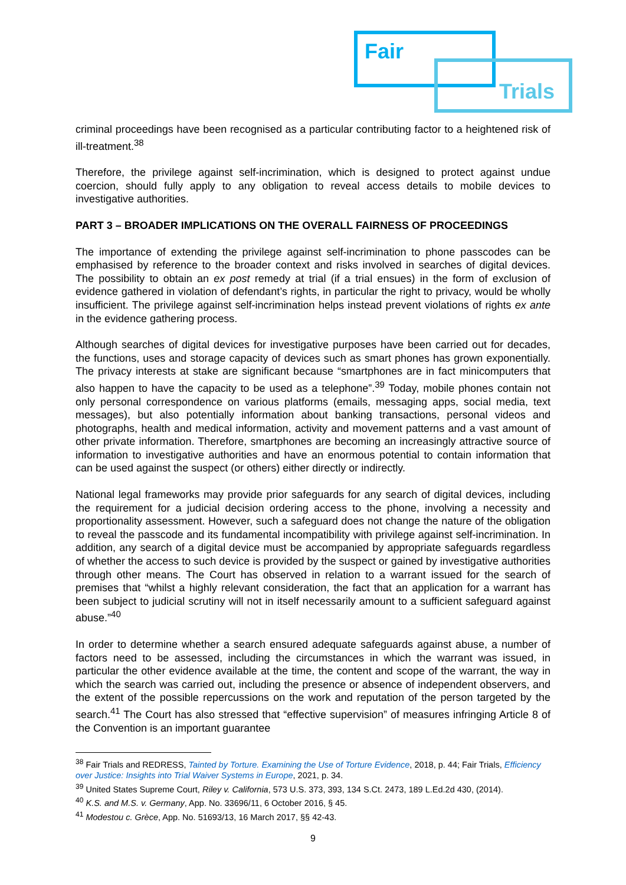Fair
Trials
criminal proceedings have been recognised as a particular contributing factor to a heightened risk of ill-treatment.<sup>38</sup>
Therefore, the privilege against self-incrimination, which is designed to protect against undue coercion, should fully apply to any obligation to reveal access details to mobile devices to investigative authorities.
PART 3 – BROADER IMPLICATIONS ON THE OVERALL FAIRNESS OF PROCEEDINGS
The importance of extending the privilege against self-incrimination to phone passcodes can be emphasised by reference to the broader context and risks involved in searches of digital devices. The possibility to obtain an ex post remedy at trial (if a trial ensues) in the form of exclusion of evidence gathered in violation of defendant’s rights, in particular the right to privacy, would be wholly insufficient. The privilege against self-incrimination helps instead prevent violations of rights ex ante in the evidence gathering process.
Although searches of digital devices for investigative purposes have been carried out for decades, the functions, uses and storage capacity of devices such as smart phones has grown exponentially. The privacy interests at stake are significant because “smartphones are in fact minicomputers that also happen to have the capacity to be used as a telephone”.<sup>39</sup> Today, mobile phones contain not only personal correspondence on various platforms (emails, messaging apps, social media, text messages), but also potentially information about banking transactions, personal videos and photographs, health and medical information, activity and movement patterns and a vast amount of other private information. Therefore, smartphones are becoming an increasingly attractive source of information to investigative authorities and have an enormous potential to contain information that can be used against the suspect (or others) either directly or indirectly.
National legal frameworks may provide prior safeguards for any search of digital devices, including the requirement for a judicial decision ordering access to the phone, involving a necessity and proportionality assessment. However, such a safeguard does not change the nature of the obligation to reveal the passcode and its fundamental incompatibility with privilege against self-incrimination. In addition, any search of a digital device must be accompanied by appropriate safeguards regardless of whether the access to such device is provided by the suspect or gained by investigative authorities through other means. The Court has observed in relation to a warrant issued for the search of premises that “whilst a highly relevant consideration, the fact that an application for a warrant has been subject to judicial scrutiny will not in itself necessarily amount to a sufficient safeguard against abuse.”<sup>40</sup>
In order to determine whether a search ensured adequate safeguards against abuse, a number of factors need to be assessed, including the circumstances in which the warrant was issued, in particular the other evidence available at the time, the content and scope of the warrant, the way in which the search was carried out, including the presence or absence of independent observers, and the extent of the possible repercussions on the work and reputation of the person targeted by the search.<sup>41</sup> The Court has also stressed that “effective supervision” of measures infringing Article 8 of the Convention is an important guarantee
<sup>38</sup> Fair Trials and REDRESS, Tainted by Torture. Examining the Use of Torture Evidence, 2018, p. 44; Fair Trials, Efficiency over Justice: Insights into Trial Waiver Systems in Europe, 2021, p. 34.
<sup>39</sup> United States Supreme Court, Riley v. California, 573 U.S. 373, 393, 134 S.Ct. 2473, 189 L.Ed.2d 430, (2014).
<sup>40</sup> K.S. and M.S. v. Germany, App. No. 33696/11, 6 October 2016, § 45.
<sup>41</sup> Modestou c. Grèce, App. No. 51693/13, 16 March 2017, §§ 42-43.
9